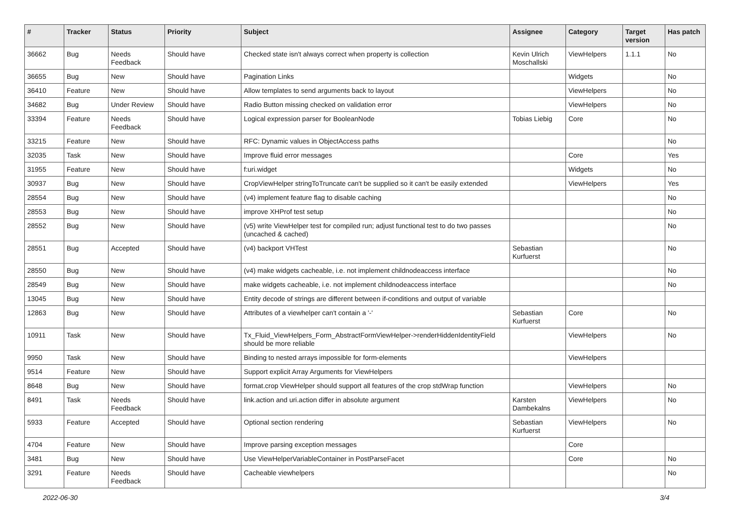| # | Tracker | Status | Priority | Subject | Assignee | Category | Target version | Has patch |
| --- | --- | --- | --- | --- | --- | --- | --- | --- |
| 36662 | Bug | Needs Feedback | Should have | Checked state isn't always correct when property is collection | Kevin Ulrich Moschallski | ViewHelpers | 1.1.1 | No |
| 36655 | Bug | New | Should have | Pagination Links | | Widgets | | No |
| 36410 | Feature | New | Should have | Allow templates to send arguments back to layout | | ViewHelpers | | No |
| 34682 | Bug | Under Review | Should have | Radio Button missing checked on validation error | | ViewHelpers | | No |
| 33394 | Feature | Needs Feedback | Should have | Logical expression parser for BooleanNode | Tobias Liebig | Core | | No |
| 33215 | Feature | New | Should have | RFC: Dynamic values in ObjectAccess paths | | | | No |
| 32035 | Task | New | Should have | Improve fluid error messages | | Core | | Yes |
| 31955 | Feature | New | Should have | f:uri.widget | | Widgets | | No |
| 30937 | Bug | New | Should have | CropViewHelper stringToTruncate can't be supplied so it can't be easily extended | | ViewHelpers | | Yes |
| 28554 | Bug | New | Should have | (v4) implement feature flag to disable caching | | | | No |
| 28553 | Bug | New | Should have | improve XHProf test setup | | | | No |
| 28552 | Bug | New | Should have | (v5) write ViewHelper test for compiled run; adjust functional test to do two passes (uncached & cached) | | | | No |
| 28551 | Bug | Accepted | Should have | (v4) backport VHTest | Sebastian Kurfuerst | | | No |
| 28550 | Bug | New | Should have | (v4) make widgets cacheable, i.e. not implement childnodeaccess interface | | | | No |
| 28549 | Bug | New | Should have | make widgets cacheable, i.e. not implement childnodeaccess interface | | | | No |
| 13045 | Bug | New | Should have | Entity decode of strings are different between if-conditions and output of variable | | | | |
| 12863 | Bug | New | Should have | Attributes of a viewhelper can't contain a '-' | Sebastian Kurfuerst | Core | | No |
| 10911 | Task | New | Should have | Tx_Fluid_ViewHelpers_Form_AbstractFormViewHelper->renderHiddenIdentityField should be more reliable | | ViewHelpers | | No |
| 9950 | Task | New | Should have | Binding to nested arrays impossible for form-elements | | ViewHelpers | | |
| 9514 | Feature | New | Should have | Support explicit Array Arguments for ViewHelpers | | | | |
| 8648 | Bug | New | Should have | format.crop ViewHelper should support all features of the crop stdWrap function | | ViewHelpers | | No |
| 8491 | Task | Needs Feedback | Should have | link.action and uri.action differ in absolute argument | Karsten Dambekalns | ViewHelpers | | No |
| 5933 | Feature | Accepted | Should have | Optional section rendering | Sebastian Kurfuerst | ViewHelpers | | No |
| 4704 | Feature | New | Should have | Improve parsing exception messages | | Core | | |
| 3481 | Bug | New | Should have | Use ViewHelperVariableContainer in PostParseFacet | | Core | | No |
| 3291 | Feature | Needs Feedback | Should have | Cacheable viewhelpers | | | | No |
2022-06-30 3/4